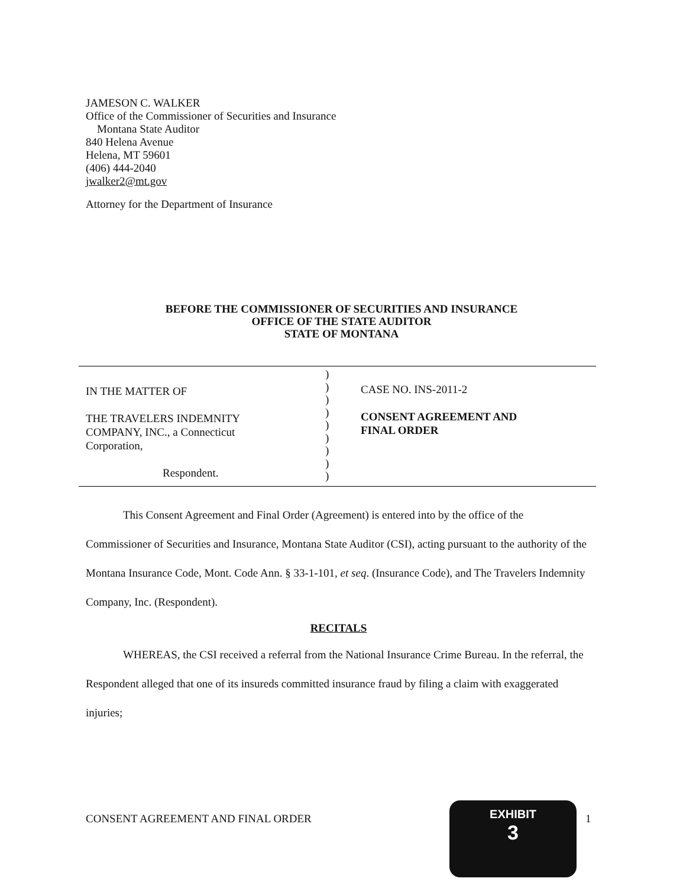JAMESON C. WALKER
Office of the Commissioner of Securities and Insurance
Montana State Auditor
840 Helena Avenue
Helena, MT 59601
(406) 444-2040
jwalker2@mt.gov
Attorney for the Department of Insurance
BEFORE THE COMMISSIONER OF SECURITIES AND INSURANCE
OFFICE OF THE STATE AUDITOR
STATE OF MONTANA
IN THE MATTER OF
THE TRAVELERS INDEMNITY
COMPANY, INC., a Connecticut
Corporation,
Respondent.
)
)
)
)
)
)
)
)
)
CASE NO. INS-2011-2
CONSENT AGREEMENT AND
FINAL ORDER
This Consent Agreement and Final Order (Agreement) is entered into by the office of the Commissioner of Securities and Insurance, Montana State Auditor (CSI), acting pursuant to the authority of the Montana Insurance Code, Mont. Code Ann. § 33-1-101, et seq. (Insurance Code), and The Travelers Indemnity Company, Inc. (Respondent).
RECITALS
WHEREAS, the CSI received a referral from the National Insurance Crime Bureau. In the referral, the Respondent alleged that one of its insureds committed insurance fraud by filing a claim with exaggerated injuries;
CONSENT AGREEMENT AND FINAL ORDER
EXHIBIT
3
1